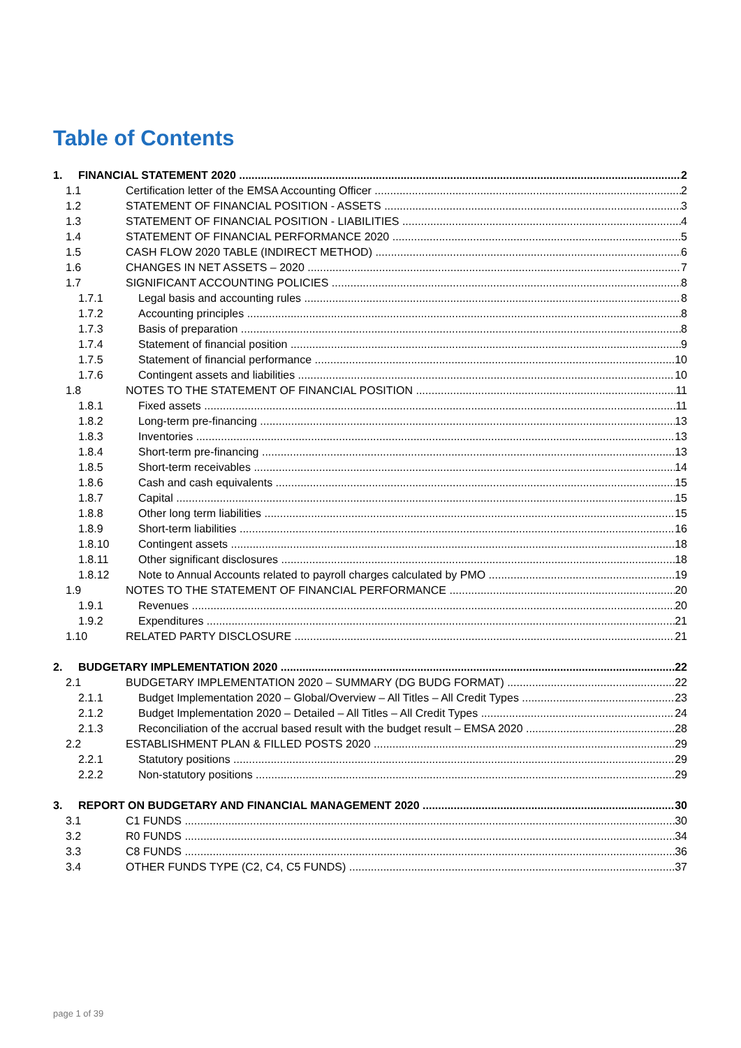Table of Contents
1. FINANCIAL STATEMENT 2020 2
1.1 Certification letter of the EMSA Accounting Officer 2
1.2 STATEMENT OF FINANCIAL POSITION - ASSETS 3
1.3 STATEMENT OF FINANCIAL POSITION - LIABILITIES 4
1.4 STATEMENT OF FINANCIAL PERFORMANCE 2020 5
1.5 CASH FLOW 2020 TABLE (INDIRECT METHOD) 6
1.6 CHANGES IN NET ASSETS – 2020 7
1.7 SIGNIFICANT ACCOUNTING POLICIES 8
1.7.1 Legal basis and accounting rules 8
1.7.2 Accounting principles 8
1.7.3 Basis of preparation 8
1.7.4 Statement of financial position 9
1.7.5 Statement of financial performance 10
1.7.6 Contingent assets and liabilities 10
1.8 NOTES TO THE STATEMENT OF FINANCIAL POSITION 11
1.8.1 Fixed assets 11
1.8.2 Long-term pre-financing 13
1.8.3 Inventories 13
1.8.4 Short-term pre-financing 13
1.8.5 Short-term receivables 14
1.8.6 Cash and cash equivalents 15
1.8.7 Capital 15
1.8.8 Other long term liabilities 15
1.8.9 Short-term liabilities 16
1.8.10 Contingent assets 18
1.8.11 Other significant disclosures 18
1.8.12 Note to Annual Accounts related to payroll charges calculated by PMO 19
1.9 NOTES TO THE STATEMENT OF FINANCIAL PERFORMANCE 20
1.9.1 Revenues 20
1.9.2 Expenditures 21
1.10 RELATED PARTY DISCLOSURE 21
2. BUDGETARY IMPLEMENTATION 2020 22
2.1 BUDGETARY IMPLEMENTATION 2020 – SUMMARY (DG BUDG FORMAT) 22
2.1.1 Budget Implementation 2020 – Global/Overview – All Titles – All Credit Types 23
2.1.2 Budget Implementation 2020 – Detailed – All Titles – All Credit Types 24
2.1.3 Reconciliation of the accrual based result with the budget result – EMSA 2020 28
2.2 ESTABLISHMENT PLAN & FILLED POSTS 2020 29
2.2.1 Statutory positions 29
2.2.2 Non-statutory positions 29
3. REPORT ON BUDGETARY AND FINANCIAL MANAGEMENT 2020 30
3.1 C1 FUNDS 30
3.2 R0 FUNDS 34
3.3 C8 FUNDS 36
3.4 OTHER FUNDS TYPE (C2, C4, C5 FUNDS) 37
page 1 of 39